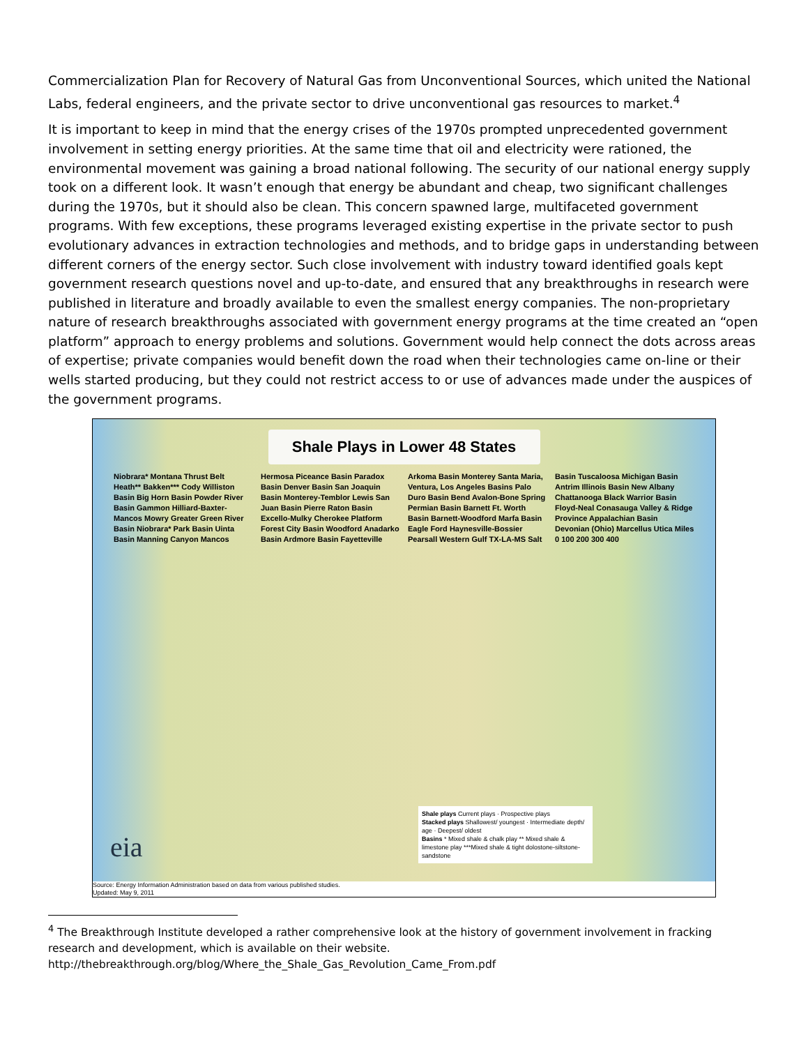Commercialization Plan for Recovery of Natural Gas from Unconventional Sources, which united the National Labs, federal engineers, and the private sector to drive unconventional gas resources to market.<sup>4</sup>
It is important to keep in mind that the energy crises of the 1970s prompted unprecedented government involvement in setting energy priorities. At the same time that oil and electricity were rationed, the environmental movement was gaining a broad national following. The security of our national energy supply took on a different look. It wasn’t enough that energy be abundant and cheap, two significant challenges during the 1970s, but it should also be clean. This concern spawned large, multifaceted government programs. With few exceptions, these programs leveraged existing expertise in the private sector to push evolutionary advances in extraction technologies and methods, and to bridge gaps in understanding between different corners of the energy sector. Such close involvement with industry toward identified goals kept government research questions novel and up-to-date, and ensured that any breakthroughs in research were published in literature and broadly available to even the smallest energy companies. The non-proprietary nature of research breakthroughs associated with government energy programs at the time created an “open platform” approach to energy problems and solutions. Government would help connect the dots across areas of expertise; private companies would benefit down the road when their technologies came on-line or their wells started producing, but they could not restrict access to or use of advances made under the auspices of the government programs.
Shale Plays in Lower 48 States
Niobrara* Montana Thrust Belt Heath** Bakken*** Cody Williston Basin Big Horn Basin Powder River Basin Gammon Hilliard-Baxter-Mancos Mowry Greater Green River Basin Niobrara* Park Basin Uinta Basin Manning Canyon Mancos Hermosa Piceance Basin Paradox Basin Denver Basin San Joaquin Basin Monterey-Temblor Lewis San Juan Basin Pierre Raton Basin Excello-Mulky Cherokee Platform Forest City Basin Woodford Anadarko Basin Ardmore Basin Fayetteville Arkoma Basin Monterey Santa Maria, Ventura, Los Angeles Basins Palo Duro Basin Bend Avalon-Bone Spring Permian Basin Barnett Ft. Worth Basin Barnett-Woodford Marfa Basin Eagle Ford Haynesville-Bossier Pearsall Western Gulf TX-LA-MS Salt Basin Tuscaloosa Michigan Basin Antrim Illinois Basin New Albany Chattanooga Black Warrior Basin Floyd-Neal Conasauga Valley & Ridge Province Appalachian Basin Devonian (Ohio) Marcellus Utica Miles 0 100 200 300 400
eia
Shale plays Current plays · Prospective plays
Stacked plays Shallowest/ youngest · Intermediate depth/ age · Deepest/ oldest
Basins * Mixed shale & chalk play ** Mixed shale & limestone play ***Mixed shale & tight dolostone-siltstone-sandstone
Source: Energy Information Administration based on data from various published studies.
Updated: May 9, 2011
<sup>4</sup> The Breakthrough Institute developed a rather comprehensive look at the history of government involvement in fracking research and development, which is available on their website.
http://thebreakthrough.org/blog/Where_the_Shale_Gas_Revolution_Came_From.pdf